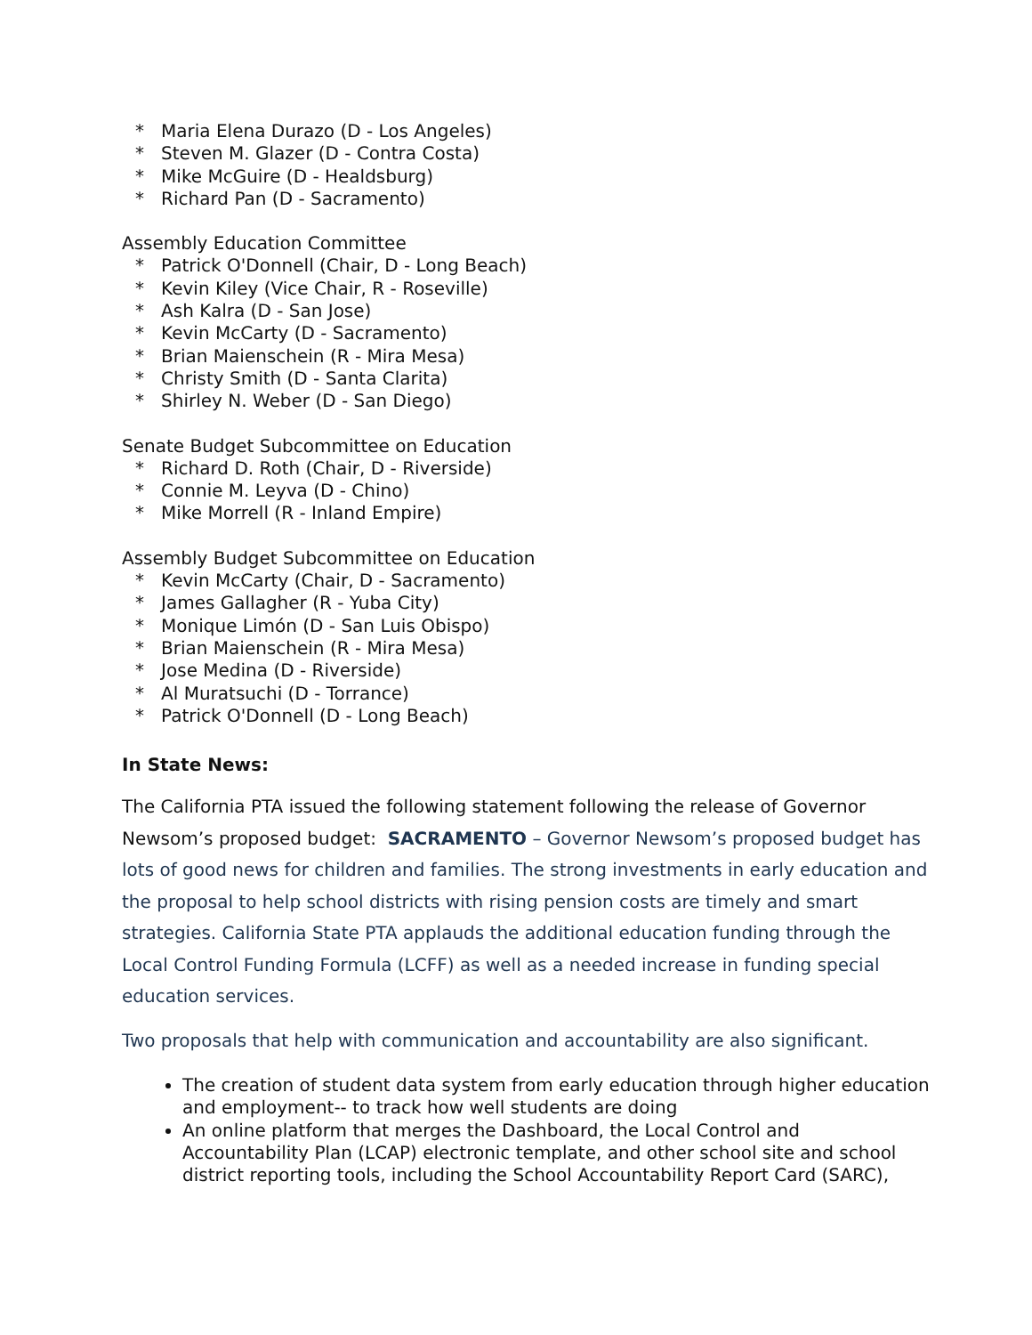* Maria Elena Durazo (D - Los Angeles)
* Steven M. Glazer (D - Contra Costa)
* Mike McGuire (D - Healdsburg)
* Richard Pan (D - Sacramento)
Assembly Education Committee
* Patrick O'Donnell (Chair, D - Long Beach)
* Kevin Kiley (Vice Chair, R - Roseville)
* Ash Kalra (D - San Jose)
* Kevin McCarty (D - Sacramento)
* Brian Maienschein (R - Mira Mesa)
* Christy Smith (D - Santa Clarita)
* Shirley N. Weber (D - San Diego)
Senate Budget Subcommittee on Education
* Richard D. Roth (Chair, D - Riverside)
* Connie M. Leyva (D - Chino)
* Mike Morrell (R - Inland Empire)
Assembly Budget Subcommittee on Education
* Kevin McCarty (Chair, D - Sacramento)
* James Gallagher (R - Yuba City)
* Monique Limón (D - San Luis Obispo)
* Brian Maienschein (R - Mira Mesa)
* Jose Medina (D - Riverside)
* Al Muratsuchi (D - Torrance)
* Patrick O'Donnell (D - Long Beach)
In State News:
The California PTA issued the following statement following the release of Governor Newsom’s proposed budget: SACRAMENTO – Governor Newsom’s proposed budget has lots of good news for children and families. The strong investments in early education and the proposal to help school districts with rising pension costs are timely and smart strategies. California State PTA applauds the additional education funding through the Local Control Funding Formula (LCFF) as well as a needed increase in funding special education services.
Two proposals that help with communication and accountability are also significant.
The creation of student data system from early education through higher education and employment-- to track how well students are doing
An online platform that merges the Dashboard, the Local Control and Accountability Plan (LCAP) electronic template, and other school site and school district reporting tools, including the School Accountability Report Card (SARC),